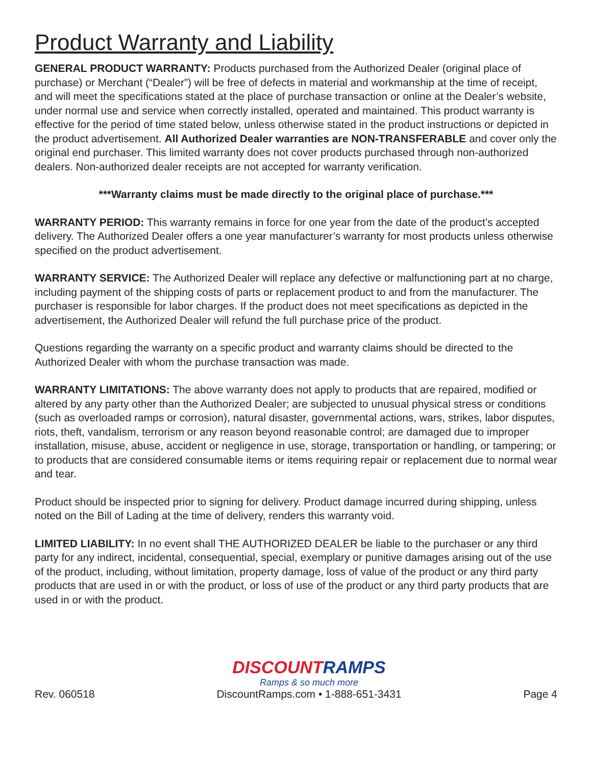Product Warranty and Liability
GENERAL PRODUCT WARRANTY: Products purchased from the Authorized Dealer (original place of purchase) or Merchant (“Dealer”) will be free of defects in material and workmanship at the time of receipt, and will meet the specifications stated at the place of purchase transaction or online at the Dealer’s website, under normal use and service when correctly installed, operated and maintained. This product warranty is effective for the period of time stated below, unless otherwise stated in the product instructions or depicted in the product advertisement. All Authorized Dealer warranties are NON-TRANSFERABLE and cover only the original end purchaser. This limited warranty does not cover products purchased through non-authorized dealers. Non-authorized dealer receipts are not accepted for warranty verification.
***Warranty claims must be made directly to the original place of purchase.***
WARRANTY PERIOD: This warranty remains in force for one year from the date of the product’s accepted delivery. The Authorized Dealer offers a one year manufacturer’s warranty for most products unless otherwise specified on the product advertisement.
WARRANTY SERVICE: The Authorized Dealer will replace any defective or malfunctioning part at no charge, including payment of the shipping costs of parts or replacement product to and from the manufacturer. The purchaser is responsible for labor charges. If the product does not meet specifications as depicted in the advertisement, the Authorized Dealer will refund the full purchase price of the product.
Questions regarding the warranty on a specific product and warranty claims should be directed to the Authorized Dealer with whom the purchase transaction was made.
WARRANTY LIMITATIONS: The above warranty does not apply to products that are repaired, modified or altered by any party other than the Authorized Dealer; are subjected to unusual physical stress or conditions (such as overloaded ramps or corrosion), natural disaster, governmental actions, wars, strikes, labor disputes, riots, theft, vandalism, terrorism or any reason beyond reasonable control; are damaged due to improper installation, misuse, abuse, accident or negligence in use, storage, transportation or handling, or tampering; or to products that are considered consumable items or items requiring repair or replacement due to normal wear and tear.
Product should be inspected prior to signing for delivery. Product damage incurred during shipping, unless noted on the Bill of Lading at the time of delivery, renders this warranty void.
LIMITED LIABILITY: In no event shall THE AUTHORIZED DEALER be liable to the purchaser or any third party for any indirect, incidental, consequential, special, exemplary or punitive damages arising out of the use of the product, including, without limitation, property damage, loss of value of the product or any third party products that are used in or with the product, or loss of use of the product or any third party products that are used in or with the product.
Rev. 060518
DISCOUNTRAMPS
Ramps & so much more
DiscountRamps.com • 1-888-651-3431
Page 4